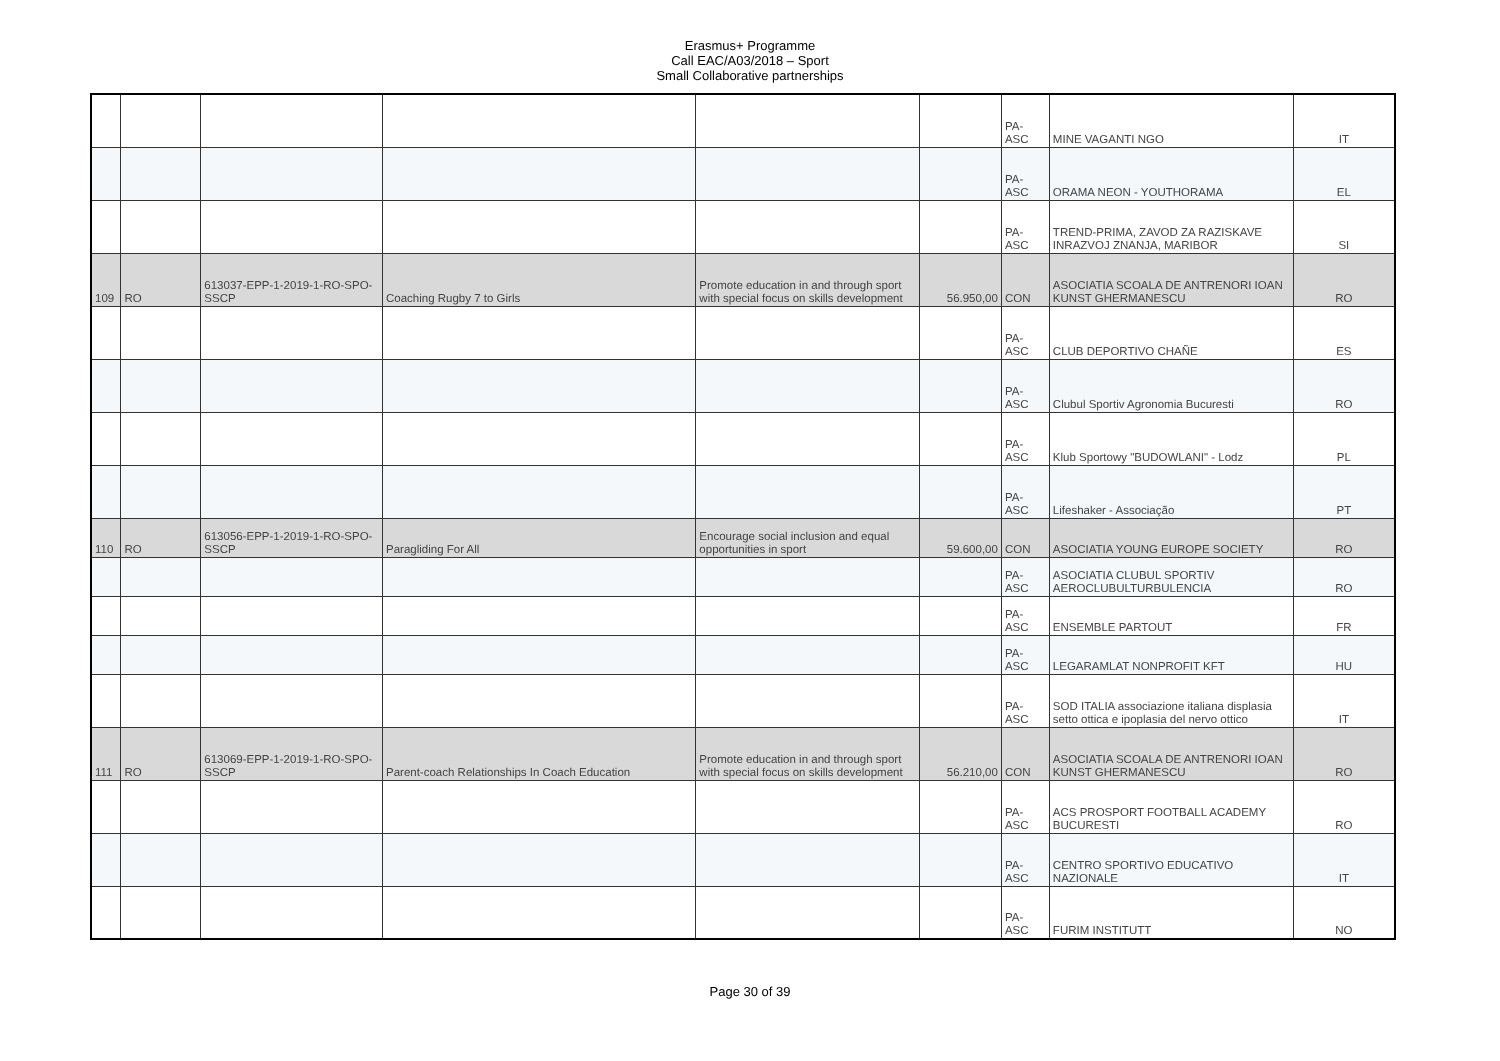Erasmus+ Programme
Call EAC/A03/2018 – Sport
Small Collaborative partnerships
| | | | | | | PA-ASC | MINE VAGANTI NGO | IT |
| | | | | | | PA-ASC | ORAMA NEON - YOUTHORAMA | EL |
| | | | | | | PA-ASC | TREND-PRIMA, ZAVOD ZA RAZISKAVE INRAZVOJ ZNANJA, MARIBOR | SI |
| 109 | RO | 613037-EPP-1-2019-1-RO-SPO-SSCP | Coaching Rugby 7 to Girls | Promote education in and through sport with special focus on skills development | 56.950,00 | CON | ASOCIATIA SCOALA DE ANTRENORI IOAN KUNST GHERMANESCU | RO |
| | | | | | | PA-ASC | CLUB DEPORTIVO CHAÑE | ES |
| | | | | | | PA-ASC | Clubul Sportiv Agronomia Bucuresti | RO |
| | | | | | | PA-ASC | Klub Sportowy "BUDOWLANI" - Lodz | PL |
| | | | | | | PA-ASC | Lifeshaker - Associação | PT |
| 110 | RO | 613056-EPP-1-2019-1-RO-SPO-SSCP | Paragliding For All | Encourage social inclusion and equal opportunities in sport | 59.600,00 | CON | ASOCIATIA YOUNG EUROPE SOCIETY | RO |
| | | | | | | PA-ASC | ASOCIATIA CLUBUL SPORTIV AEROCLUBULTURBULENCIA | RO |
| | | | | | | PA-ASC | ENSEMBLE PARTOUT | FR |
| | | | | | | PA-ASC | LEGARAMLAT NONPROFIT KFT | HU |
| | | | | | | PA-ASC | SOD ITALIA associazione italiana displasia setto ottica e ipoplasia del nervo ottico | IT |
| 111 | RO | 613069-EPP-1-2019-1-RO-SPO-SSCP | Parent-coach Relationships In Coach Education | Promote education in and through sport with special focus on skills development | 56.210,00 | CON | ASOCIATIA SCOALA DE ANTRENORI IOAN KUNST GHERMANESCU | RO |
| | | | | | | PA-ASC | ACS PROSPORT FOOTBALL ACADEMY BUCURESTI | RO |
| | | | | | | PA-ASC | CENTRO SPORTIVO EDUCATIVO NAZIONALE | IT |
| | | | | | | PA-ASC | FURIM INSTITUTT | NO |
Page 30 of 39